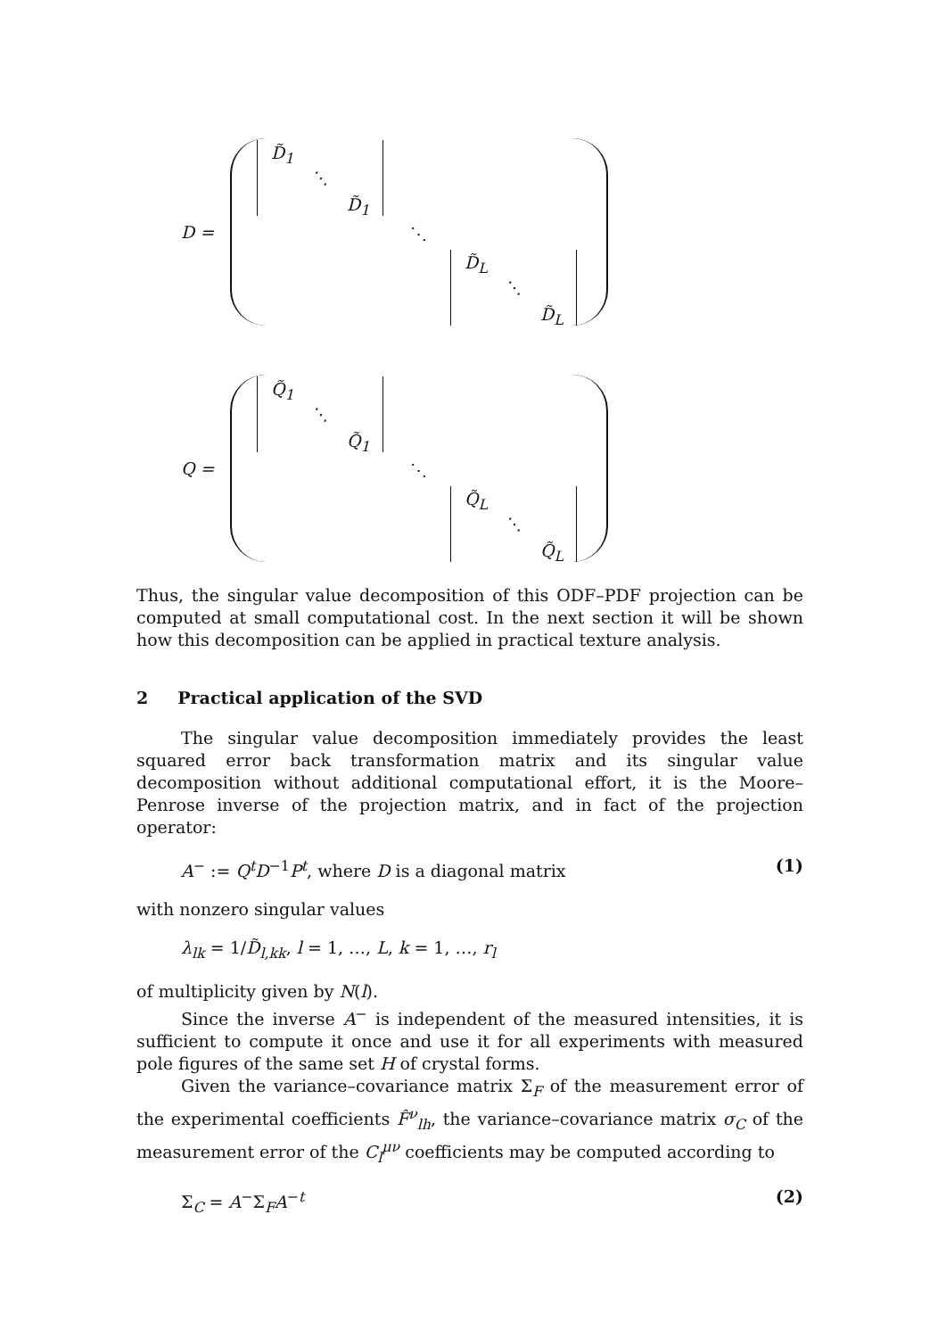D =
D̃<sub>1</sub>
⋱
D̃<sub>1</sub>
⋱
D̃<sub>L</sub>
⋱
D̃<sub>L</sub>
Q =
Q̃<sub>1</sub>
⋱
Q̃<sub>1</sub>
⋱
Q̃<sub>L</sub>
⋱
Q̃<sub>L</sub>
Thus, the singular value decomposition of this ODF–PDF projection can be computed at small computational cost. In the next section it will be shown how this decomposition can be applied in practical texture analysis.
2 Practical application of the SVD
The singular value decomposition immediately provides the least squared error back transformation matrix and its singular value decomposition without additional computational effort, it is the Moore–Penrose inverse of the projection matrix, and in fact of the projection operator:
A<sup>−</sup> := Q<sup>t</sup>D<sup>−1</sup>P<sup>t</sup>, where D is a diagonal matrix (1)
with nonzero singular values
λ<sub>lk</sub> = 1/D̃<sub>l,kk</sub>, l = 1, …, L, k = 1, …, r<sub>l</sub>
of multiplicity given by N(l).
Since the inverse A<sup>−</sup> is independent of the measured intensities, it is sufficient to compute it once and use it for all experiments with measured pole figures of the same set H of crystal forms.
Given the variance–covariance matrix Σ<sub>F</sub> of the measurement error of the experimental coefficients F̂<sup>ν</sup><sub>lh</sub>, the variance–covariance matrix σ<sub>C</sub> of the measurement error of the C<sub>l</sub><sup>μν</sup> coefficients may be computed according to
Σ<sub>C</sub> = A<sup>−</sup>Σ<sub>F</sub>A<sup>−t</sup> (2)